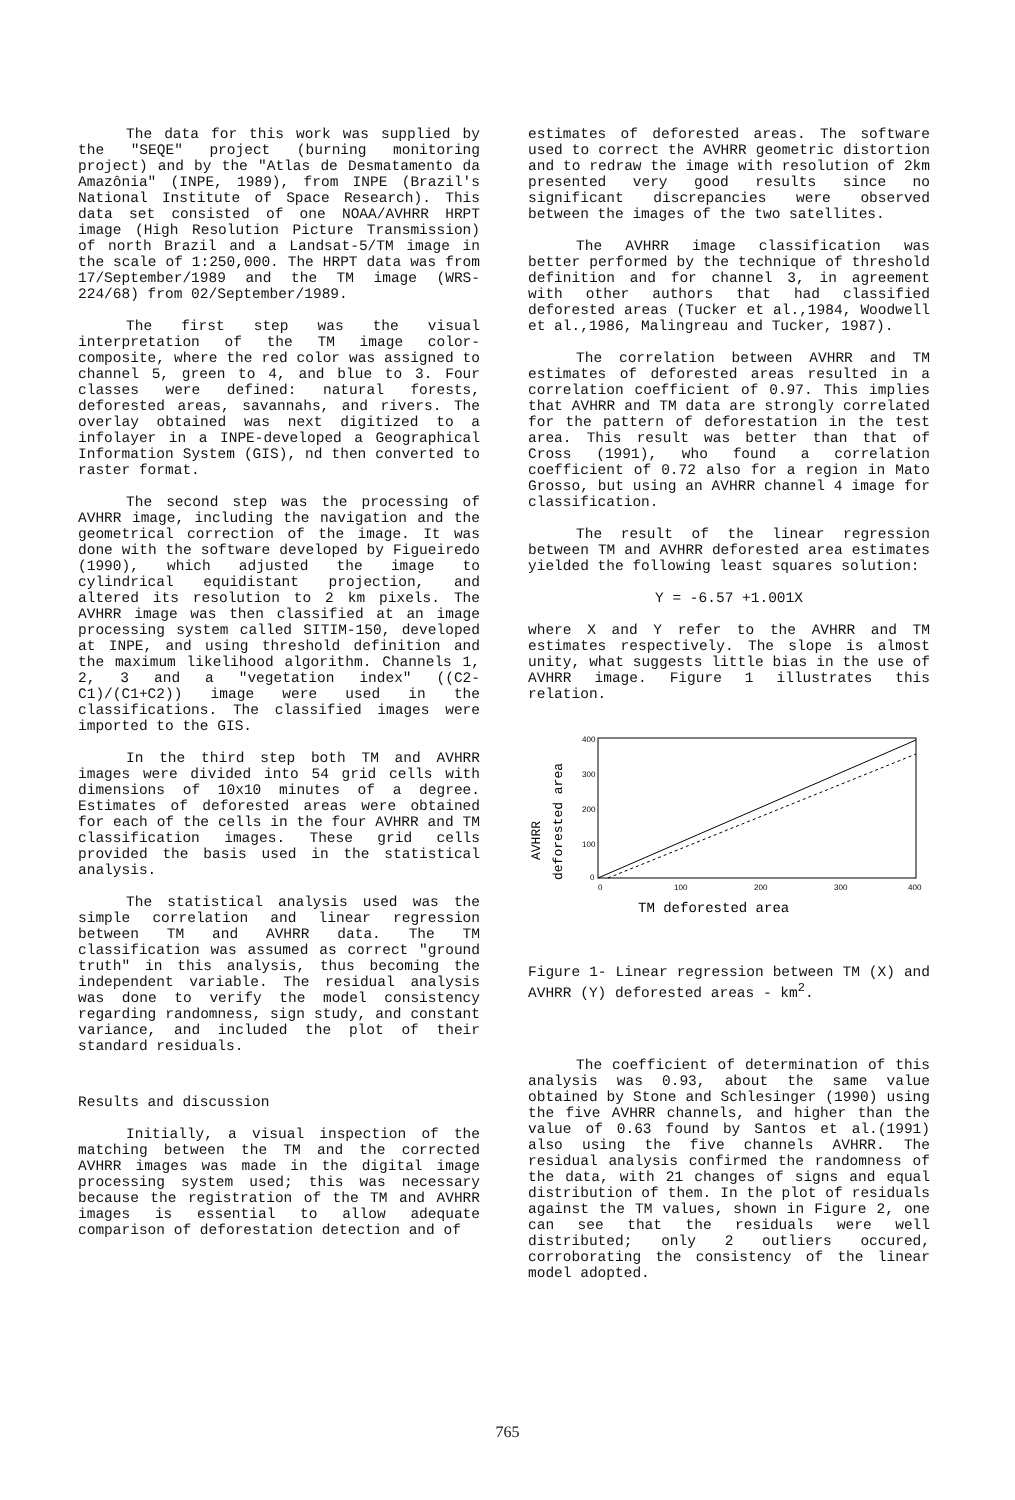The data for this work was supplied by the "SEQE" project (burning monitoring project) and by the "Atlas de Desmatamento da Amazônia" (INPE, 1989), from INPE (Brazil's National Institute of Space Research). This data set consisted of one NOAA/AVHRR HRPT image (High Resolution Picture Transmission) of north Brazil and a Landsat-5/TM image in the scale of 1:250,000. The HRPT data was from 17/September/1989 and the TM image (WRS-224/68) from 02/September/1989.
The first step was the visual interpretation of the TM image color-composite, where the red color was assigned to channel 5, green to 4, and blue to 3. Four classes were defined: natural forests, deforested areas, savannahs, and rivers. The overlay obtained was next digitized to a infolayer in a INPE-developed a Geographical Information System (GIS), nd then converted to raster format.
The second step was the processing of AVHRR image, including the navigation and the geometrical correction of the image. It was done with the software developed by Figueiredo (1990), which adjusted the image to cylindrical equidistant projection, and altered its resolution to 2 km pixels. The AVHRR image was then classified at an image processing system called SITIM-150, developed at INPE, and using threshold definition and the maximum likelihood algorithm. Channels 1, 2, 3 and a "vegetation index" ((C2-C1)/(C1+C2)) image were used in the classifications. The classified images were imported to the GIS.
In the third step both TM and AVHRR images were divided into 54 grid cells with dimensions of 10x10 minutes of a degree. Estimates of deforested areas were obtained for each of the cells in the four AVHRR and TM classification images. These grid cells provided the basis used in the statistical analysis.
The statistical analysis used was the simple correlation and linear regression between TM and AVHRR data. The TM classification was assumed as correct "ground truth" in this analysis, thus becoming the independent variable. The residual analysis was done to verify the model consistency regarding randomness, sign study, and constant variance, and included the plot of their standard residuals.
Results and discussion
Initially, a visual inspection of the matching between the TM and the corrected AVHRR images was made in the digital image processing system used; this was necessary because the registration of the TM and AVHRR images is essential to allow adequate comparison of deforestation detection and of
estimates of deforested areas. The software used to correct the AVHRR geometric distortion and to redraw the image with resolution of 2km presented very good results since no significant discrepancies were observed between the images of the two satellites.
The AVHRR image classification was better performed by the technique of threshold definition and for channel 3, in agreement with other authors that had classified deforested areas (Tucker et al.,1984, Woodwell et al.,1986, Malingreau and Tucker, 1987).
The correlation between AVHRR and TM estimates of deforested areas resulted in a correlation coefficient of 0.97. This implies that AVHRR and TM data are strongly correlated for the pattern of deforestation in the test area. This result was better than that of Cross (1991), who found a correlation coefficient of 0.72 also for a region in Mato Grosso, but using an AVHRR channel 4 image for classification.
The result of the linear regression between TM and AVHRR deforested area estimates yielded the following least squares solution:
Y = -6.57 +1.001X
where X and Y refer to the AVHRR and TM estimates respectively. The slope is almost unity, what suggests little bias in the use of AVHRR image. Figure 1 illustrates this relation.
AVHRR
deforested area
400
300
200
100
0
0
100
200
300
400
TM deforested area
Figure 1- Linear regression between TM (X) and AVHRR (Y) deforested areas - km<sup>2</sup>.
The coefficient of determination of this analysis was 0.93, about the same value obtained by Stone and Schlesinger (1990) using the five AVHRR channels, and higher than the value of 0.63 found by Santos et al.(1991) also using the five channels AVHRR. The residual analysis confirmed the randomness of the data, with 21 changes of signs and equal distribution of them. In the plot of residuals against the TM values, shown in Figure 2, one can see that the residuals were well distributed; only 2 outliers occured, corroborating the consistency of the linear model adopted.
765